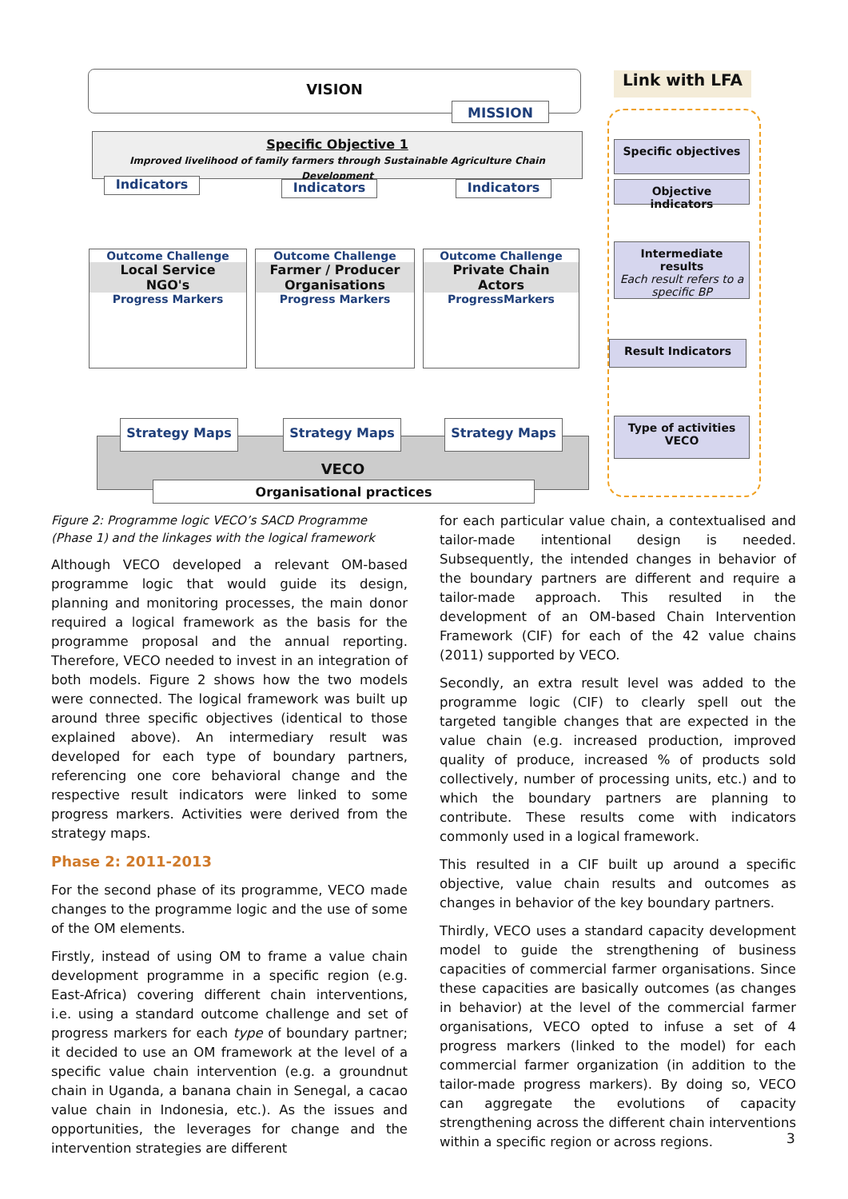VISION
MISSION
Link with LFA
Specific Objective 1
Improved livelihood of family farmers through Sustainable Agriculture Chain Development
Indicators Indicators Indicators
Specific objectives
Objective indicators
Intermediate results
Each result refers to a specific BP
Result Indicators
Type of activities
VECO
Outcome Challenge
Local Service
NGO's
Progress Markers
Outcome Challenge
Farmer / Producer
Organisations
Progress Markers
Outcome Challenge
Private Chain
Actors
ProgressMarkers
VECO
Strategy Maps Strategy Maps Strategy Maps
Organisational practices
Figure 2: Programme logic VECO’s SACD Programme (Phase 1) and the linkages with the logical framework
Although VECO developed a relevant OM-based programme logic that would guide its design, planning and monitoring processes, the main donor required a logical framework as the basis for the programme proposal and the annual reporting. Therefore, VECO needed to invest in an integration of both models. Figure 2 shows how the two models were connected. The logical framework was built up around three specific objectives (identical to those explained above). An intermediary result was developed for each type of boundary partners, referencing one core behavioral change and the respective result indicators were linked to some progress markers. Activities were derived from the strategy maps.
Phase 2: 2011-2013
For the second phase of its programme, VECO made changes to the programme logic and the use of some of the OM elements.
Firstly, instead of using OM to frame a value chain development programme in a specific region (e.g. East-Africa) covering different chain interventions, i.e. using a standard outcome challenge and set of progress markers for each type of boundary partner; it decided to use an OM framework at the level of a specific value chain intervention (e.g. a groundnut chain in Uganda, a banana chain in Senegal, a cacao value chain in Indonesia, etc.). As the issues and opportunities, the leverages for change and the intervention strategies are different
for each particular value chain, a contextualised and tailor-made intentional design is needed. Subsequently, the intended changes in behavior of the boundary partners are different and require a tailor-made approach. This resulted in the development of an OM-based Chain Intervention Framework (CIF) for each of the 42 value chains (2011) supported by VECO.
Secondly, an extra result level was added to the programme logic (CIF) to clearly spell out the targeted tangible changes that are expected in the value chain (e.g. increased production, improved quality of produce, increased % of products sold collectively, number of processing units, etc.) and to which the boundary partners are planning to contribute. These results come with indicators commonly used in a logical framework.
This resulted in a CIF built up around a specific objective, value chain results and outcomes as changes in behavior of the key boundary partners.
Thirdly, VECO uses a standard capacity development model to guide the strengthening of business capacities of commercial farmer organisations. Since these capacities are basically outcomes (as changes in behavior) at the level of the commercial farmer organisations, VECO opted to infuse a set of 4 progress markers (linked to the model) for each commercial farmer organization (in addition to the tailor-made progress markers). By doing so, VECO can aggregate the evolutions of capacity strengthening across the different chain interventions within a specific region or across regions.
3